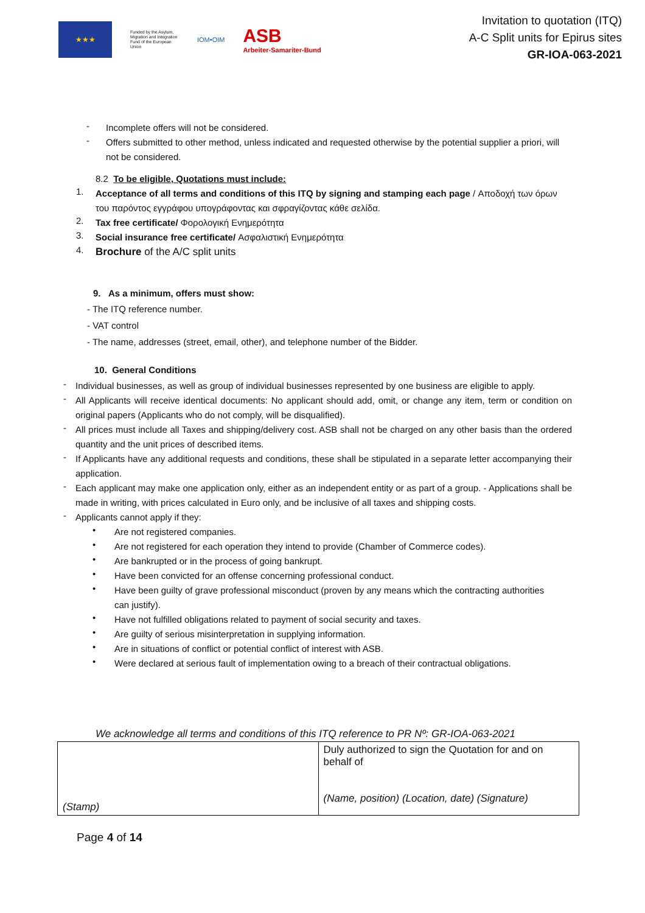★★★
Funded by the Asylum, Migration and Integration Fund of the European Union
IOM•OIM
ASB
Arbeiter-Samariter-Bund
Invitation to quotation (ITQ)
A-C Split units for Epirus sites
GR-IOA-063-2021
-
Incomplete offers will not be considered.
-
Offers submitted to other method, unless indicated and requested otherwise by the potential supplier a priori, will not be considered.
8.2 To be eligible, Quotations must include:
1.
Acceptance of all terms and conditions of this ITQ by signing and stamping each page / Αποδοχή των όρων του παρόντος εγγράφου υπογράφοντας και σφραγίζοντας κάθε σελίδα.
2.
Tax free certificate/ Φορολογική Ενημερότητα
3.
Social insurance free certificate/ Ασφαλιστική Ενημερότητα
4.
Brochure of the A/C split units
9. As a minimum, offers must show:
- The ITQ reference number.
- VAT control
- The name, addresses (street, email, other), and telephone number of the Bidder.
10. General Conditions
-
Individual businesses, as well as group of individual businesses represented by one business are eligible to apply.
-
All Applicants will receive identical documents: No applicant should add, omit, or change any item, term or condition on original papers (Applicants who do not comply, will be disqualified).
-
All prices must include all Taxes and shipping/delivery cost. ASB shall not be charged on any other basis than the ordered quantity and the unit prices of described items.
-
If Applicants have any additional requests and conditions, these shall be stipulated in a separate letter accompanying their application.
-
Each applicant may make one application only, either as an independent entity or as part of a group. - Applications shall be made in writing, with prices calculated in Euro only, and be inclusive of all taxes and shipping costs.
-
Applicants cannot apply if they:
•
Are not registered companies.
•
Are not registered for each operation they intend to provide (Chamber of Commerce codes).
•
Are bankrupted or in the process of going bankrupt.
•
Have been convicted for an offense concerning professional conduct.
•
Have been guilty of grave professional misconduct (proven by any means which the contracting authorities can justify).
•
Have not fulfilled obligations related to payment of social security and taxes.
•
Are guilty of serious misinterpretation in supplying information.
•
Are in situations of conflict or potential conflict of interest with ASB.
•
Were declared at serious fault of implementation owing to a breach of their contractual obligations.
We acknowledge all terms and conditions of this ITQ reference to PR Nº: GR-IOA-063-2021
| (Stamp) | Duly authorized to sign the Quotation for and on behalf of (Name, position) (Location, date) (Signature) |
Page 4 of 14